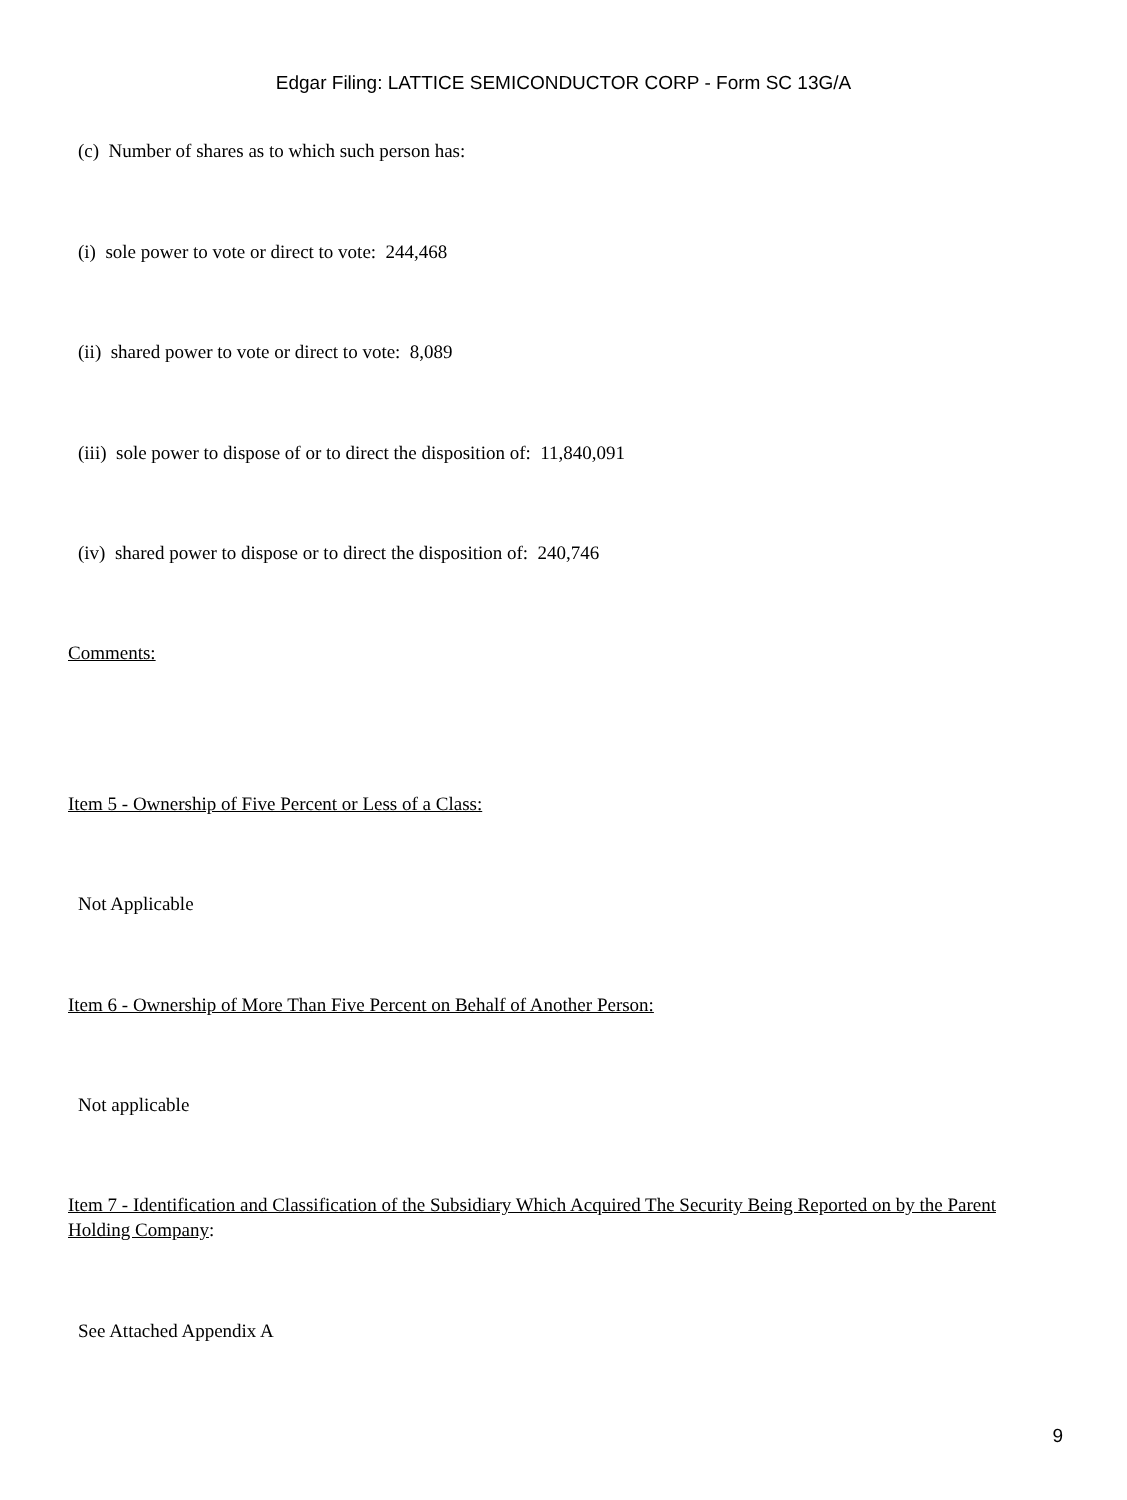Edgar Filing: LATTICE SEMICONDUCTOR CORP - Form SC 13G/A
(c) Number of shares as to which such person has:
(i) sole power to vote or direct to vote: 244,468
(ii) shared power to vote or direct to vote: 8,089
(iii) sole power to dispose of or to direct the disposition of: 11,840,091
(iv) shared power to dispose or to direct the disposition of: 240,746
Comments:
Item 5 - Ownership of Five Percent or Less of a Class:
Not Applicable
Item 6 - Ownership of More Than Five Percent on Behalf of Another Person:
Not applicable
Item 7 - Identification and Classification of the Subsidiary Which Acquired The Security Being Reported on by the Parent Holding Company:
See Attached Appendix A
9